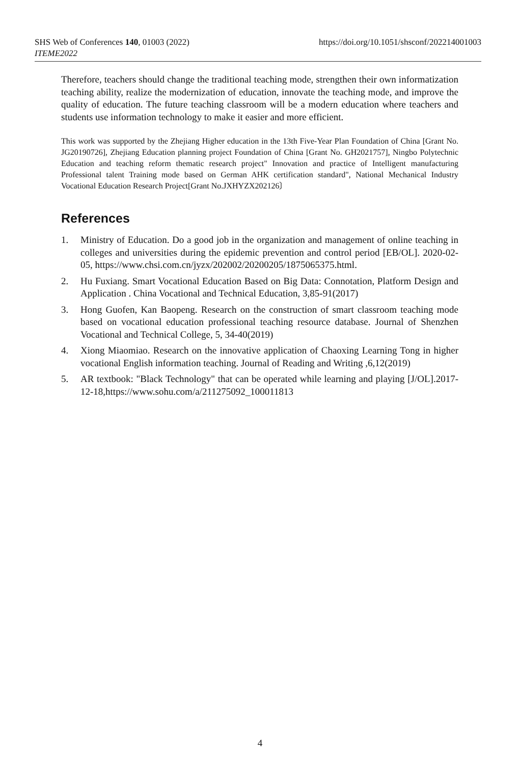https://doi.org/10.1051/shsconf/202214001003 SHS Web of Conferences 140, 01003 (2022)
ITEME2022
Therefore, teachers should change the traditional teaching mode, strengthen their own informatization teaching ability, realize the modernization of education, innovate the teaching mode, and improve the quality of education. The future teaching classroom will be a modern education where teachers and students use information technology to make it easier and more efficient.
This work was supported by the Zhejiang Higher education in the 13th Five-Year Plan Foundation of China [Grant No. JG20190726], Zhejiang Education planning project Foundation of China [Grant No. GH2021757], Ningbo Polytechnic Education and teaching reform thematic research project" Innovation and practice of Intelligent manufacturing Professional talent Training mode based on German AHK certification standard", National Mechanical Industry Vocational Education Research Project[Grant No.JXHYZX202126〕
References
1. Ministry of Education. Do a good job in the organization and management of online teaching in colleges and universities during the epidemic prevention and control period [EB/OL]. 2020-02-05, https://www.chsi.com.cn/jyzx/202002/20200205/1875065375.html.
2. Hu Fuxiang. Smart Vocational Education Based on Big Data: Connotation, Platform Design and Application . China Vocational and Technical Education, 3,85-91(2017)
3. Hong Guofen, Kan Baopeng. Research on the construction of smart classroom teaching mode based on vocational education professional teaching resource database. Journal of Shenzhen Vocational and Technical College, 5, 34-40(2019)
4. Xiong Miaomiao. Research on the innovative application of Chaoxing Learning Tong in higher vocational English information teaching. Journal of Reading and Writing ,6,12(2019)
5. AR textbook: "Black Technology" that can be operated while learning and playing [J/OL].2017-12-18,https://www.sohu.com/a/211275092_100011813
4